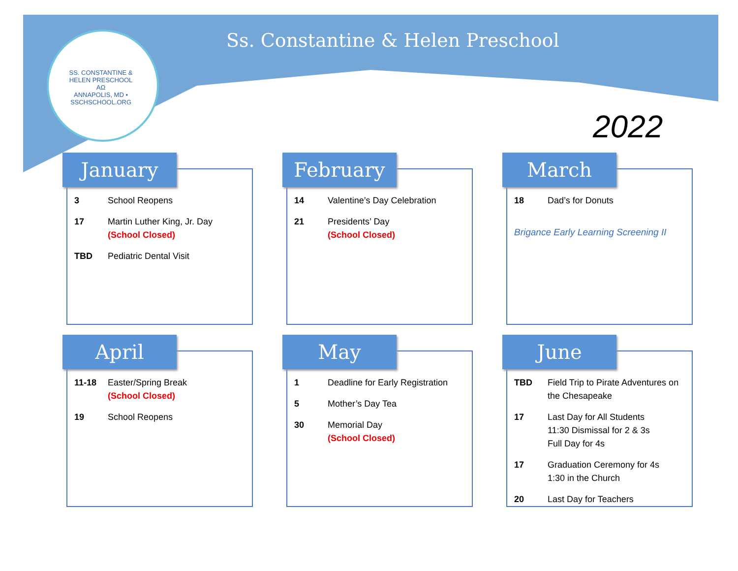SS. CONSTANTINE & HELEN PRESCHOOL
ΑΩ
ANNAPOLIS, MD • SSCHSCHOOL.ORG
Ss. Constantine & Helen Preschool
2022
January
3 School Reopens
17 Martin Luther King, Jr. Day
(School Closed)
TBD Pediatric Dental Visit
February
14 Valentine’s Day Celebration
21 Presidents’ Day
(School Closed)
March
18 Dad’s for Donuts
Brigance Early Learning Screening II
April
11-18 Easter/Spring Break
(School Closed)
19 School Reopens
May
1 Deadline for Early Registration
5 Mother’s Day Tea
30 Memorial Day
(School Closed)
June
TBD Field Trip to Pirate Adventures on the Chesapeake
17 Last Day for All Students
11:30 Dismissal for 2 & 3s
Full Day for 4s
17 Graduation Ceremony for 4s
1:30 in the Church
20 Last Day for Teachers